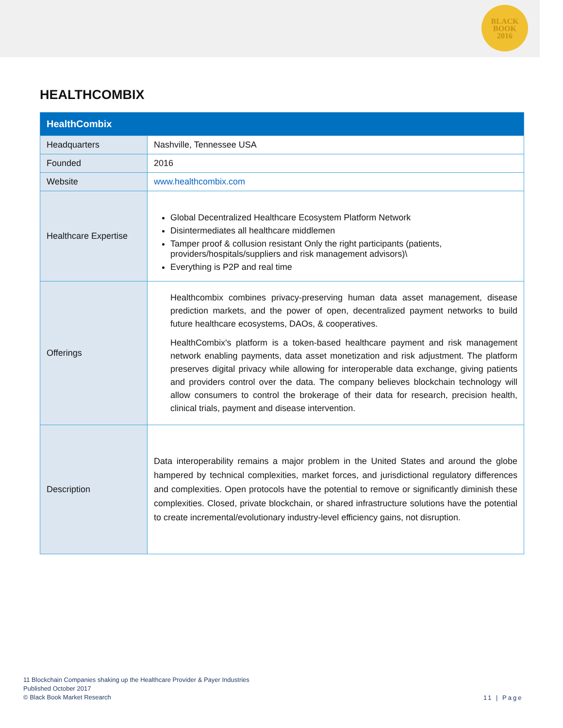BLACK
BOOK
2016
HEALTHCOMBIX
| HealthCombix | |
| --- | --- |
| Headquarters | Nashville, Tennessee USA |
| Founded | 2016 |
| Website | www.healthcombix.com |
| Healthcare Expertise | Global Decentralized Healthcare Ecosystem Platform Network Disintermediates all healthcare middlemen Tamper proof & collusion resistant Only the right participants (patients, providers/hospitals/suppliers and risk management advisors)\ Everything is P2P and real time |
| Offerings | Healthcombix combines privacy-preserving human data asset management, disease prediction markets, and the power of open, decentralized payment networks to build future healthcare ecosystems, DAOs, & cooperatives. HealthCombix's platform is a token-based healthcare payment and risk management network enabling payments, data asset monetization and risk adjustment. The platform preserves digital privacy while allowing for interoperable data exchange, giving patients and providers control over the data. The company believes blockchain technology will allow consumers to control the brokerage of their data for research, precision health, clinical trials, payment and disease intervention. |
| Description | Data interoperability remains a major problem in the United States and around the globe hampered by technical complexities, market forces, and jurisdictional regulatory differences and complexities. Open protocols have the potential to remove or significantly diminish these complexities. Closed, private blockchain, or shared infrastructure solutions have the potential to create incremental/evolutionary industry-level efficiency gains, not disruption. |
11 Blockchain Companies shaking up the Healthcare Provider & Payer Industries
Published October 2017
© Black Book Market Research
11 | Page